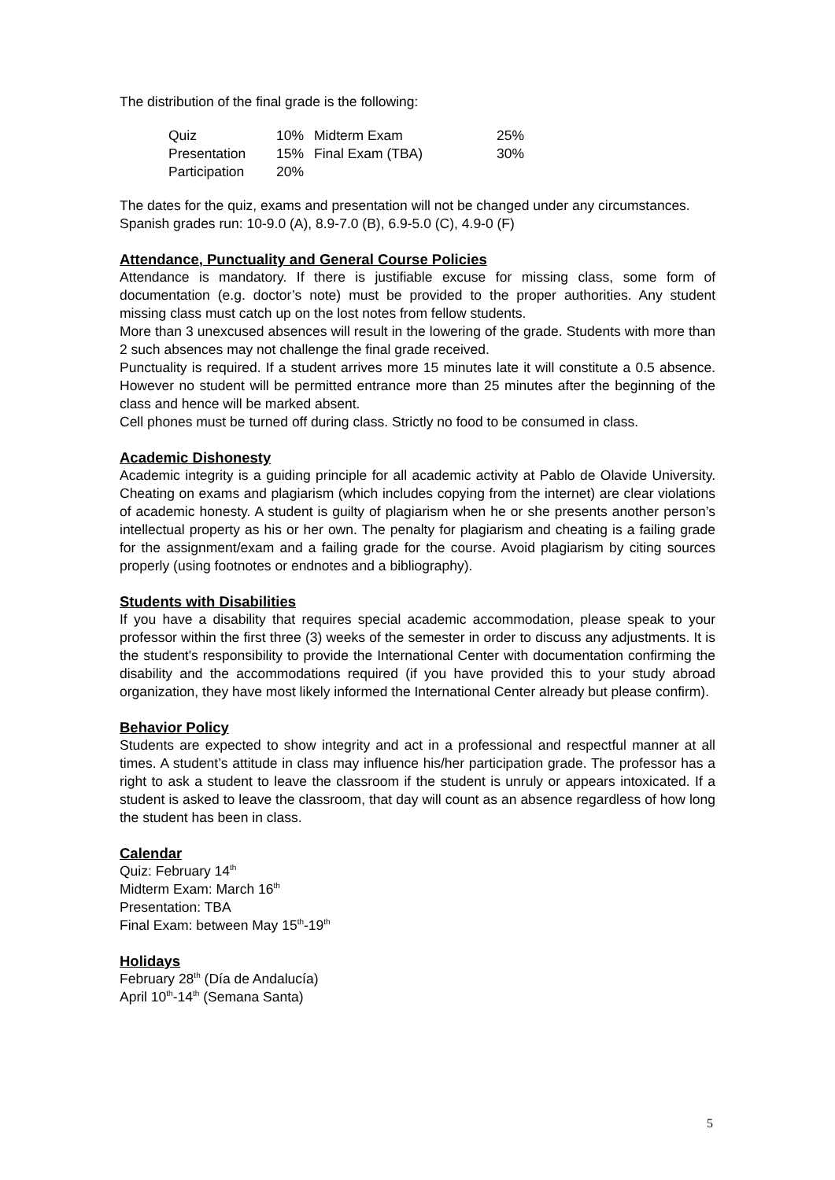The distribution of the final grade is the following:
| Quiz | 10% | Midterm Exam | 25% |
| Presentation | 15% | Final Exam (TBA) | 30% |
| Participation | 20% | | |
The dates for the quiz, exams and presentation will not be changed under any circumstances.
Spanish grades run: 10-9.0 (A), 8.9-7.0 (B), 6.9-5.0 (C), 4.9-0 (F)
Attendance, Punctuality and General Course Policies
Attendance is mandatory. If there is justifiable excuse for missing class, some form of documentation (e.g. doctor’s note) must be provided to the proper authorities. Any student missing class must catch up on the lost notes from fellow students.
More than 3 unexcused absences will result in the lowering of the grade. Students with more than 2 such absences may not challenge the final grade received.
Punctuality is required. If a student arrives more 15 minutes late it will constitute a 0.5 absence. However no student will be permitted entrance more than 25 minutes after the beginning of the class and hence will be marked absent.
Cell phones must be turned off during class. Strictly no food to be consumed in class.
Academic Dishonesty
Academic integrity is a guiding principle for all academic activity at Pablo de Olavide University. Cheating on exams and plagiarism (which includes copying from the internet) are clear violations of academic honesty. A student is guilty of plagiarism when he or she presents another person’s intellectual property as his or her own. The penalty for plagiarism and cheating is a failing grade for the assignment/exam and a failing grade for the course. Avoid plagiarism by citing sources properly (using footnotes or endnotes and a bibliography).
Students with Disabilities
If you have a disability that requires special academic accommodation, please speak to your professor within the first three (3) weeks of the semester in order to discuss any adjustments. It is the student's responsibility to provide the International Center with documentation confirming the disability and the accommodations required (if you have provided this to your study abroad organization, they have most likely informed the International Center already but please confirm).
Behavior Policy
Students are expected to show integrity and act in a professional and respectful manner at all times. A student’s attitude in class may influence his/her participation grade. The professor has a right to ask a student to leave the classroom if the student is unruly or appears intoxicated. If a student is asked to leave the classroom, that day will count as an absence regardless of how long the student has been in class.
Calendar
Quiz: February 14<sup>th</sup>
Midterm Exam: March 16<sup>th</sup>
Presentation: TBA
Final Exam: between May 15<sup>th</sup>-19<sup>th</sup>
Holidays
February 28<sup>th</sup> (Día de Andalucía)
April 10<sup>th</sup>-14<sup>th</sup> (Semana Santa)
5